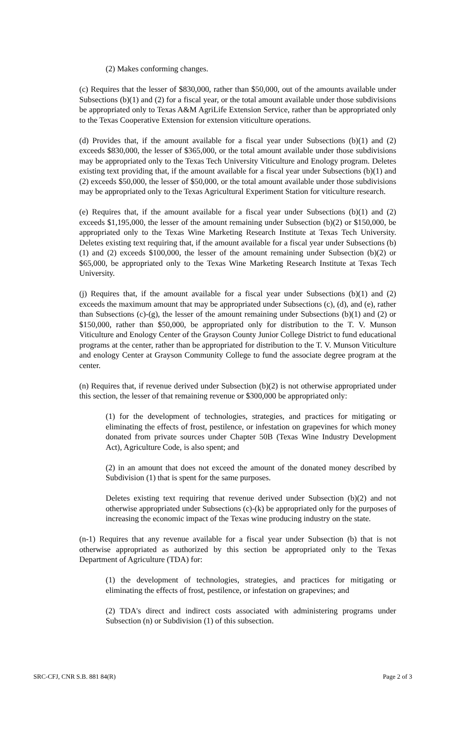(2) Makes conforming changes.
(c) Requires that the lesser of $830,000, rather than $50,000, out of the amounts available under Subsections (b)(1) and (2) for a fiscal year, or the total amount available under those subdivisions be appropriated only to Texas A&M AgriLife Extension Service, rather than be appropriated only to the Texas Cooperative Extension for extension viticulture operations.
(d) Provides that, if the amount available for a fiscal year under Subsections (b)(1) and (2) exceeds $830,000, the lesser of $365,000, or the total amount available under those subdivisions may be appropriated only to the Texas Tech University Viticulture and Enology program. Deletes existing text providing that, if the amount available for a fiscal year under Subsections (b)(1) and (2) exceeds $50,000, the lesser of $50,000, or the total amount available under those subdivisions may be appropriated only to the Texas Agricultural Experiment Station for viticulture research.
(e) Requires that, if the amount available for a fiscal year under Subsections (b)(1) and (2) exceeds $1,195,000, the lesser of the amount remaining under Subsection (b)(2) or $150,000, be appropriated only to the Texas Wine Marketing Research Institute at Texas Tech University. Deletes existing text requiring that, if the amount available for a fiscal year under Subsections (b)(1) and (2) exceeds $100,000, the lesser of the amount remaining under Subsection (b)(2) or $65,000, be appropriated only to the Texas Wine Marketing Research Institute at Texas Tech University.
(j) Requires that, if the amount available for a fiscal year under Subsections (b)(1) and (2) exceeds the maximum amount that may be appropriated under Subsections (c), (d), and (e), rather than Subsections (c)-(g), the lesser of the amount remaining under Subsections (b)(1) and (2) or $150,000, rather than $50,000, be appropriated only for distribution to the T. V. Munson Viticulture and Enology Center of the Grayson County Junior College District to fund educational programs at the center, rather than be appropriated for distribution to the T. V. Munson Viticulture and enology Center at Grayson Community College to fund the associate degree program at the center.
(n) Requires that, if revenue derived under Subsection (b)(2) is not otherwise appropriated under this section, the lesser of that remaining revenue or $300,000 be appropriated only:
(1) for the development of technologies, strategies, and practices for mitigating or eliminating the effects of frost, pestilence, or infestation on grapevines for which money donated from private sources under Chapter 50B (Texas Wine Industry Development Act), Agriculture Code, is also spent; and
(2) in an amount that does not exceed the amount of the donated money described by Subdivision (1) that is spent for the same purposes.
Deletes existing text requiring that revenue derived under Subsection (b)(2) and not otherwise appropriated under Subsections (c)-(k) be appropriated only for the purposes of increasing the economic impact of the Texas wine producing industry on the state.
(n-1) Requires that any revenue available for a fiscal year under Subsection (b) that is not otherwise appropriated as authorized by this section be appropriated only to the Texas Department of Agriculture (TDA) for:
(1) the development of technologies, strategies, and practices for mitigating or eliminating the effects of frost, pestilence, or infestation on grapevines; and
(2) TDA's direct and indirect costs associated with administering programs under Subsection (n) or Subdivision (1) of this subsection.
SRC-CFJ, CNR S.B. 881 84(R) Page 2 of 3